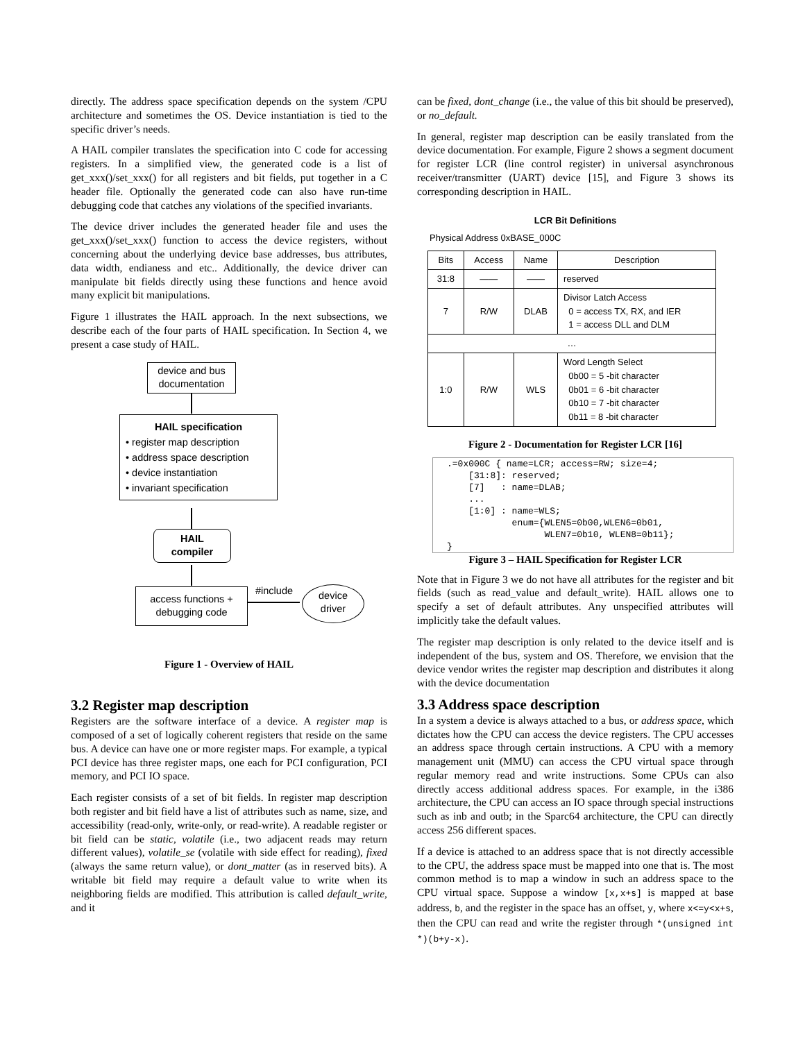directly. The address space specification depends on the system /CPU architecture and sometimes the OS. Device instantiation is tied to the specific driver’s needs.
A HAIL compiler translates the specification into C code for accessing registers. In a simplified view, the generated code is a list of get_xxx()/set_xxx() for all registers and bit fields, put together in a C header file. Optionally the generated code can also have run-time debugging code that catches any violations of the specified invariants.
The device driver includes the generated header file and uses the get_xxx()/set_xxx() function to access the device registers, without concerning about the underlying device base addresses, bus attributes, data width, endianess and etc.. Additionally, the device driver can manipulate bit fields directly using these functions and hence avoid many explicit bit manipulations.
Figure 1 illustrates the HAIL approach. In the next subsections, we describe each of the four parts of HAIL specification. In Section 4, we present a case study of HAIL.
device and bus documentation
HAIL specification
• register map description
• address space description
• device instantiation
• invariant specification
HAIL
compiler
access functions + debugging code
#include
device
driver
Figure 1 - Overview of HAIL
3.2 Register map description
Registers are the software interface of a device. A register map is composed of a set of logically coherent registers that reside on the same bus. A device can have one or more register maps. For example, a typical PCI device has three register maps, one each for PCI configuration, PCI memory, and PCI IO space.
Each register consists of a set of bit fields. In register map description both register and bit field have a list of attributes such as name, size, and accessibility (read-only, write-only, or read-write). A readable register or bit field can be static, volatile (i.e., two adjacent reads may return different values), volatile_se (volatile with side effect for reading), fixed (always the same return value), or dont_matter (as in reserved bits). A writable bit field may require a default value to write when its neighboring fields are modified. This attribution is called default_write, and it
can be fixed, dont_change (i.e., the value of this bit should be preserved), or no_default.
In general, register map description can be easily translated from the device documentation. For example, Figure 2 shows a segment document for register LCR (line control register) in universal asynchronous receiver/transmitter (UART) device [15], and Figure 3 shows its corresponding description in HAIL.
LCR Bit Definitions
Physical Address 0xBASE_000C
| Bits | Access | Name | Description |
| --- | --- | --- | --- |
| 31:8 | —— | —— | reserved |
| 7 | R/W | DLAB | Divisor Latch Access 0 = access TX, RX, and IER 1 = access DLL and DLM |
| … | | | |
| 1:0 | R/W | WLS | Word Length Select 0b00 = 5 -bit character 0b01 = 6 -bit character 0b10 = 7 -bit character 0b11 = 8 -bit character |
Figure 2 - Documentation for Register LCR [16]
.=0x000C { name=LCR; access=RW; size=4;
    [31:8]: reserved;
    [7]   : name=DLAB;
    ...
    [1:0] : name=WLS;
            enum={WLEN5=0b00,WLEN6=0b01,
                  WLEN7=0b10, WLEN8=0b11};
}
Figure 3 – HAIL Specification for Register LCR
Note that in Figure 3 we do not have all attributes for the register and bit fields (such as read_value and default_write). HAIL allows one to specify a set of default attributes. Any unspecified attributes will implicitly take the default values.
The register map description is only related to the device itself and is independent of the bus, system and OS. Therefore, we envision that the device vendor writes the register map description and distributes it along with the device documentation
3.3 Address space description
In a system a device is always attached to a bus, or address space, which dictates how the CPU can access the device registers. The CPU accesses an address space through certain instructions. A CPU with a memory management unit (MMU) can access the CPU virtual space through regular memory read and write instructions. Some CPUs can also directly access additional address spaces. For example, in the i386 architecture, the CPU can access an IO space through special instructions such as inb and outb; in the Sparc64 architecture, the CPU can directly access 256 different spaces.
If a device is attached to an address space that is not directly accessible to the CPU, the address space must be mapped into one that is. The most common method is to map a window in such an address space to the CPU virtual space. Suppose a window [x,x+s] is mapped at base address, b, and the register in the space has an offset, y, where x<=y<x+s, then the CPU can read and write the register through *(unsigned int *)(b+y-x).